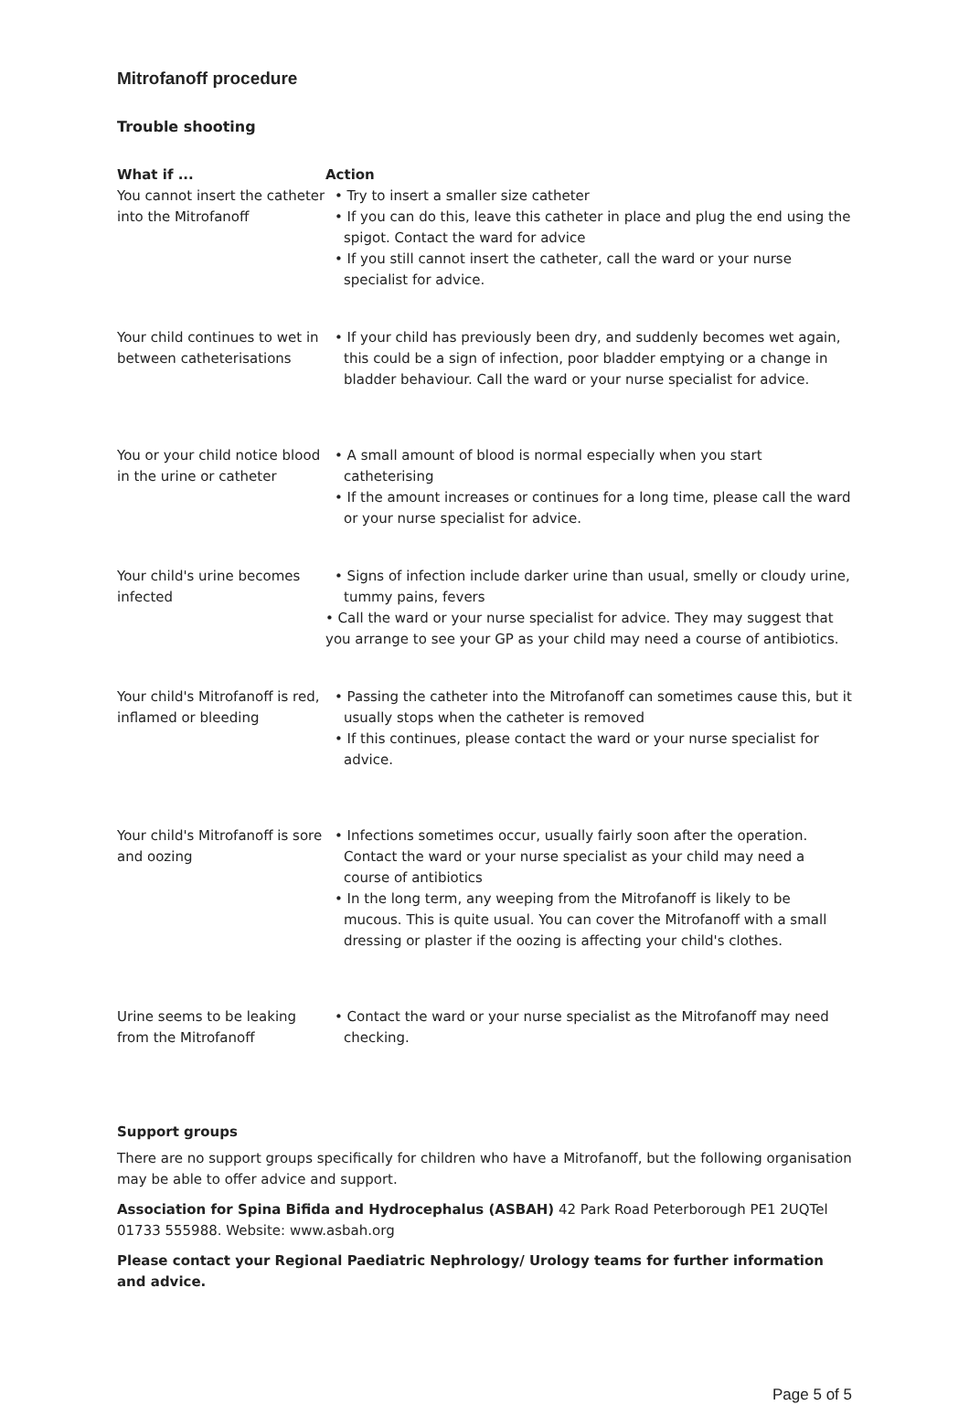Mitrofanoff procedure
Trouble shooting
| What if ... You cannot insert the catheter into the Mitrofanoff | Action • Try to insert a smaller size catheter • If you can do this, leave this catheter in place and plug the end using the spigot. Contact the ward for advice • If you still cannot insert the catheter, call the ward or your nurse specialist for advice. |
| Your child continues to wet in between catheterisations | • If your child has previously been dry, and suddenly becomes wet again, this could be a sign of infection, poor bladder emptying or a change in bladder behaviour. Call the ward or your nurse specialist for advice. |
| You or your child notice blood in the urine or catheter | • A small amount of blood is normal especially when you start catheterising • If the amount increases or continues for a long time, please call the ward or your nurse specialist for advice. |
| Your child's urine becomes infected | • Signs of infection include darker urine than usual, smelly or cloudy urine, tummy pains, fevers • Call the ward or your nurse specialist for advice. They may suggest that you arrange to see your GP as your child may need a course of antibiotics. |
| Your child's Mitrofanoff is red, inflamed or bleeding | • Passing the catheter into the Mitrofanoff can sometimes cause this, but it usually stops when the catheter is removed • If this continues, please contact the ward or your nurse specialist for advice. |
| Your child's Mitrofanoff is sore and oozing | • Infections sometimes occur, usually fairly soon after the operation. Contact the ward or your nurse specialist as your child may need a course of antibiotics • In the long term, any weeping from the Mitrofanoff is likely to be mucous. This is quite usual. You can cover the Mitrofanoff with a small dressing or plaster if the oozing is affecting your child's clothes. |
| Urine seems to be leaking from the Mitrofanoff | • Contact the ward or your nurse specialist as the Mitrofanoff may need checking. |
Support groups
There are no support groups specifically for children who have a Mitrofanoff, but the following organisation may be able to offer advice and support.
Association for Spina Bifida and Hydrocephalus (ASBAH) 42 Park Road Peterborough PE1 2UQTel 01733 555988. Website: www.asbah.org
Please contact your Regional Paediatric Nephrology/ Urology teams for further information and advice.
Page 5 of 5